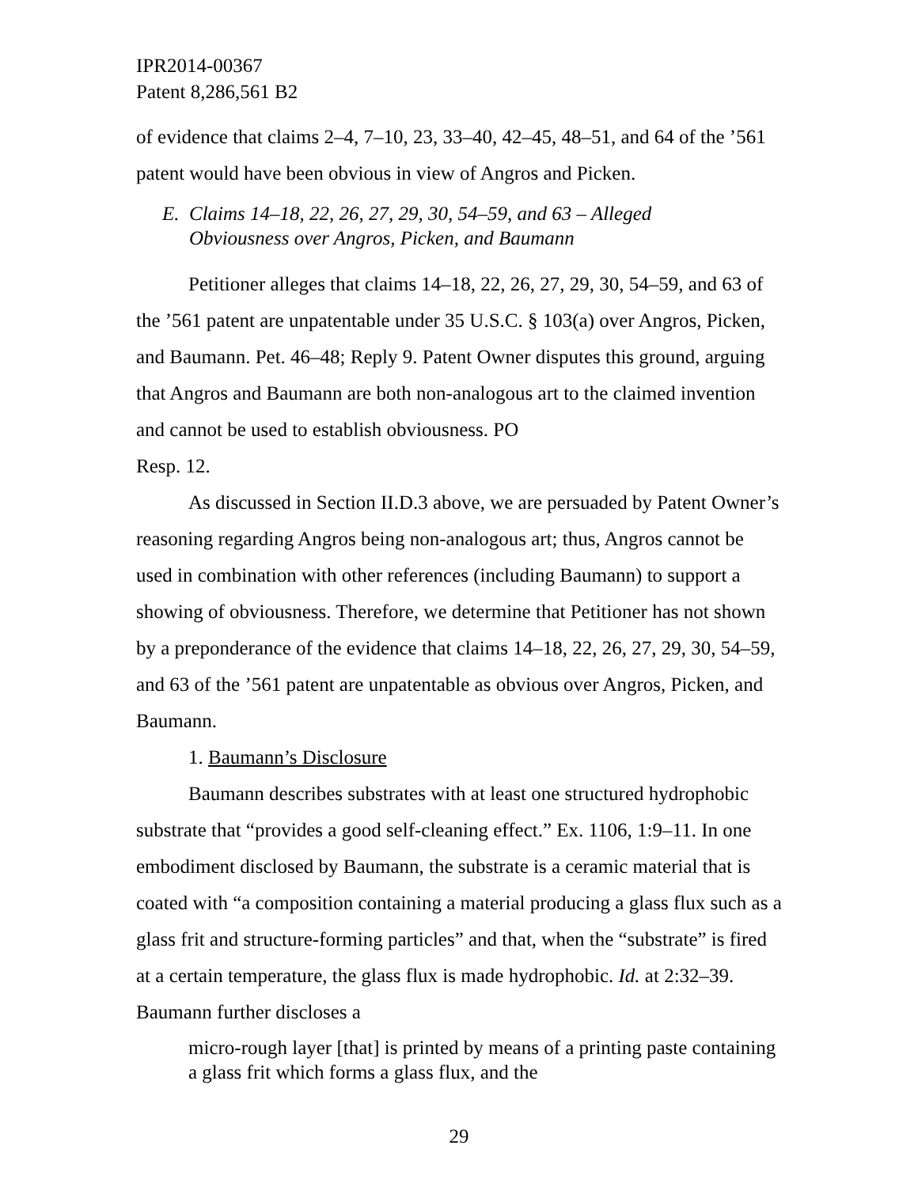IPR2014-00367
Patent 8,286,561 B2
of evidence that claims 2–4, 7–10, 23, 33–40, 42–45, 48–51, and 64 of the ’561 patent would have been obvious in view of Angros and Picken.
E. Claims 14–18, 22, 26, 27, 29, 30, 54–59, and 63 – Alleged
Obviousness over Angros, Picken, and Baumann
Petitioner alleges that claims 14–18, 22, 26, 27, 29, 30, 54–59, and 63 of the ’561 patent are unpatentable under 35 U.S.C. § 103(a) over Angros, Picken, and Baumann. Pet. 46–48; Reply 9. Patent Owner disputes this ground, arguing that Angros and Baumann are both non-analogous art to the claimed invention and cannot be used to establish obviousness. PO
Resp. 12.
As discussed in Section II.D.3 above, we are persuaded by Patent Owner’s reasoning regarding Angros being non-analogous art; thus, Angros cannot be used in combination with other references (including Baumann) to support a showing of obviousness. Therefore, we determine that Petitioner has not shown by a preponderance of the evidence that claims 14–18, 22, 26, 27, 29, 30, 54–59, and 63 of the ’561 patent are unpatentable as obvious over Angros, Picken, and Baumann.
1. Baumann’s Disclosure
Baumann describes substrates with at least one structured hydrophobic substrate that “provides a good self-cleaning effect.” Ex. 1106, 1:9–11. In one embodiment disclosed by Baumann, the substrate is a ceramic material that is coated with “a composition containing a material producing a glass flux such as a glass frit and structure-forming particles” and that, when the “substrate” is fired at a certain temperature, the glass flux is made hydrophobic. Id. at 2:32–39. Baumann further discloses a
micro-rough layer [that] is printed by means of a printing paste containing a glass frit which forms a glass flux, and the
29